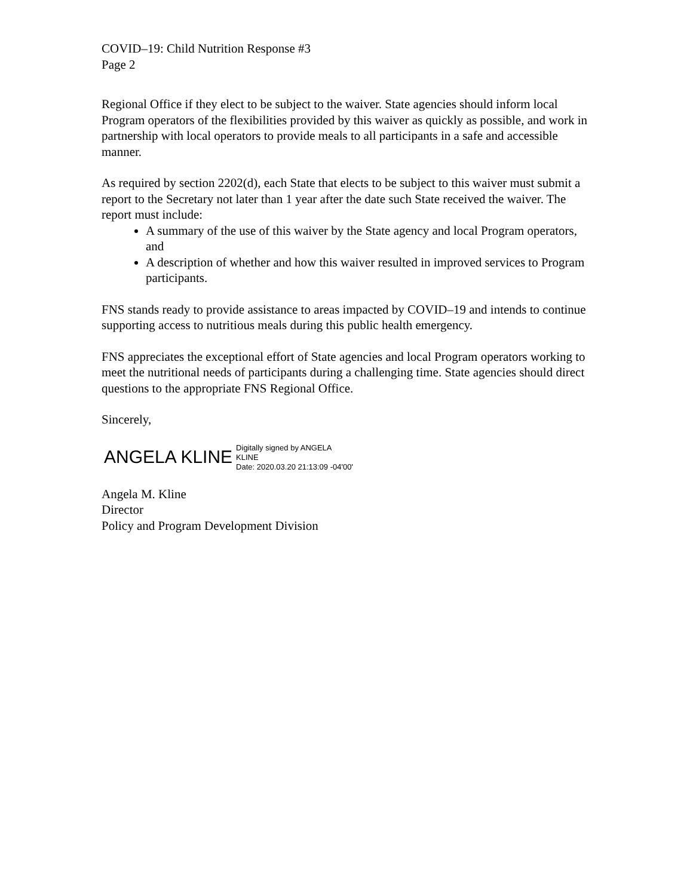COVID–19: Child Nutrition Response #3
Page 2
Regional Office if they elect to be subject to the waiver. State agencies should inform local Program operators of the flexibilities provided by this waiver as quickly as possible, and work in partnership with local operators to provide meals to all participants in a safe and accessible manner.
As required by section 2202(d), each State that elects to be subject to this waiver must submit a report to the Secretary not later than 1 year after the date such State received the waiver. The report must include:
A summary of the use of this waiver by the State agency and local Program operators, and
A description of whether and how this waiver resulted in improved services to Program participants.
FNS stands ready to provide assistance to areas impacted by COVID–19 and intends to continue supporting access to nutritious meals during this public health emergency.
FNS appreciates the exceptional effort of State agencies and local Program operators working to meet the nutritional needs of participants during a challenging time. State agencies should direct questions to the appropriate FNS Regional Office.
Sincerely,
ANGELA KLINE Digitally signed by ANGELA
KLINE
Date: 2020.03.20 21:13:09 -04'00'
Angela M. Kline
Director
Policy and Program Development Division